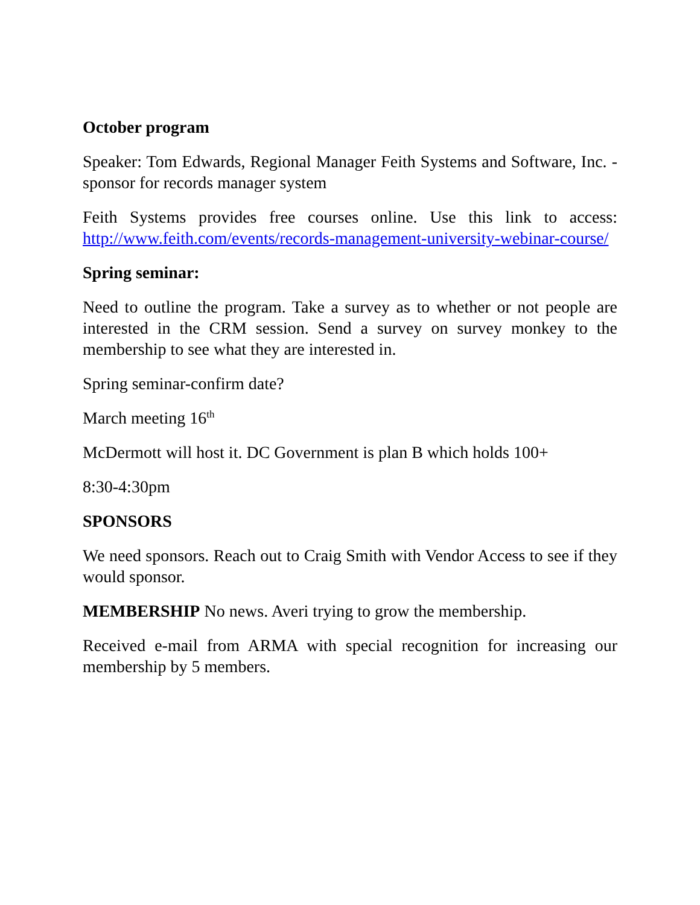October program
Speaker: Tom Edwards, Regional Manager Feith Systems and Software, Inc. - sponsor for records manager system
Feith Systems provides free courses online. Use this link to access: http://www.feith.com/events/records-management-university-webinar-course/
Spring seminar:
Need to outline the program. Take a survey as to whether or not people are interested in the CRM session. Send a survey on survey monkey to the membership to see what they are interested in.
Spring seminar-confirm date?
March meeting 16<sup>th</sup>
McDermott will host it. DC Government is plan B which holds 100+
8:30-4:30pm
SPONSORS
We need sponsors. Reach out to Craig Smith with Vendor Access to see if they would sponsor.
MEMBERSHIP No news. Averi trying to grow the membership.
Received e-mail from ARMA with special recognition for increasing our membership by 5 members.